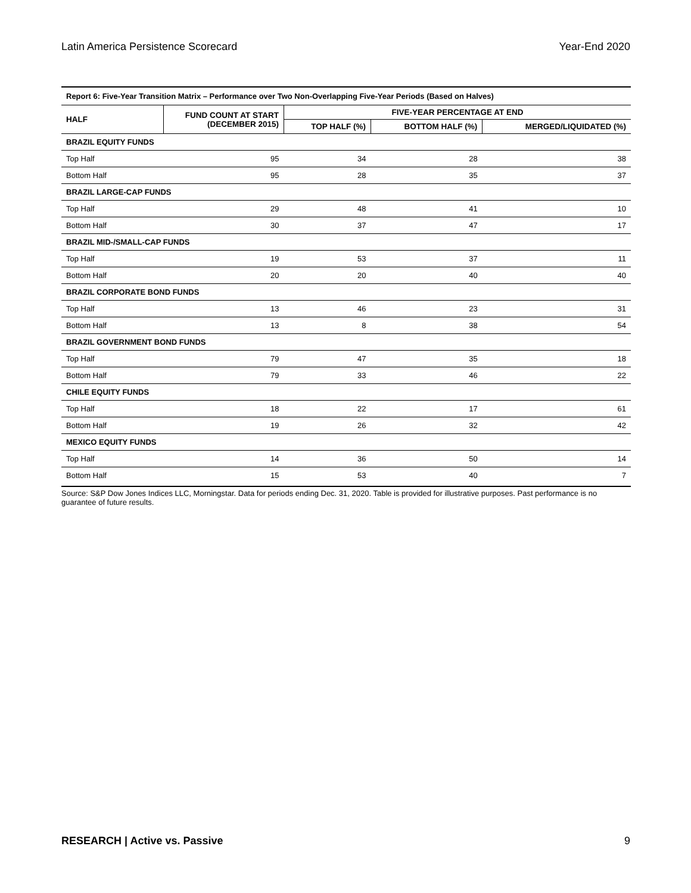Latin America Persistence Scorecard Year-End 2020
| Report 6: Five-Year Transition Matrix – Performance over Two Non-Overlapping Five-Year Periods (Based on Halves) | | | | |
| HALF | FUND COUNT AT START (DECEMBER 2015) | FIVE-YEAR PERCENTAGE AT END | | |
| | | TOP HALF (%) | BOTTOM HALF (%) | MERGED/LIQUIDATED (%) |
| BRAZIL EQUITY FUNDS | | | | |
| Top Half | 95 | 34 | 28 | 38 |
| Bottom Half | 95 | 28 | 35 | 37 |
| BRAZIL LARGE-CAP FUNDS | | | | |
| Top Half | 29 | 48 | 41 | 10 |
| Bottom Half | 30 | 37 | 47 | 17 |
| BRAZIL MID-/SMALL-CAP FUNDS | | | | |
| Top Half | 19 | 53 | 37 | 11 |
| Bottom Half | 20 | 20 | 40 | 40 |
| BRAZIL CORPORATE BOND FUNDS | | | | |
| Top Half | 13 | 46 | 23 | 31 |
| Bottom Half | 13 | 8 | 38 | 54 |
| BRAZIL GOVERNMENT BOND FUNDS | | | | |
| Top Half | 79 | 47 | 35 | 18 |
| Bottom Half | 79 | 33 | 46 | 22 |
| CHILE EQUITY FUNDS | | | | |
| Top Half | 18 | 22 | 17 | 61 |
| Bottom Half | 19 | 26 | 32 | 42 |
| MEXICO EQUITY FUNDS | | | | |
| Top Half | 14 | 36 | 50 | 14 |
| Bottom Half | 15 | 53 | 40 | 7 |
Source: S&P Dow Jones Indices LLC, Morningstar. Data for periods ending Dec. 31, 2020. Table is provided for illustrative purposes. Past performance is no guarantee of future results.
RESEARCH | Active vs. Passive 9